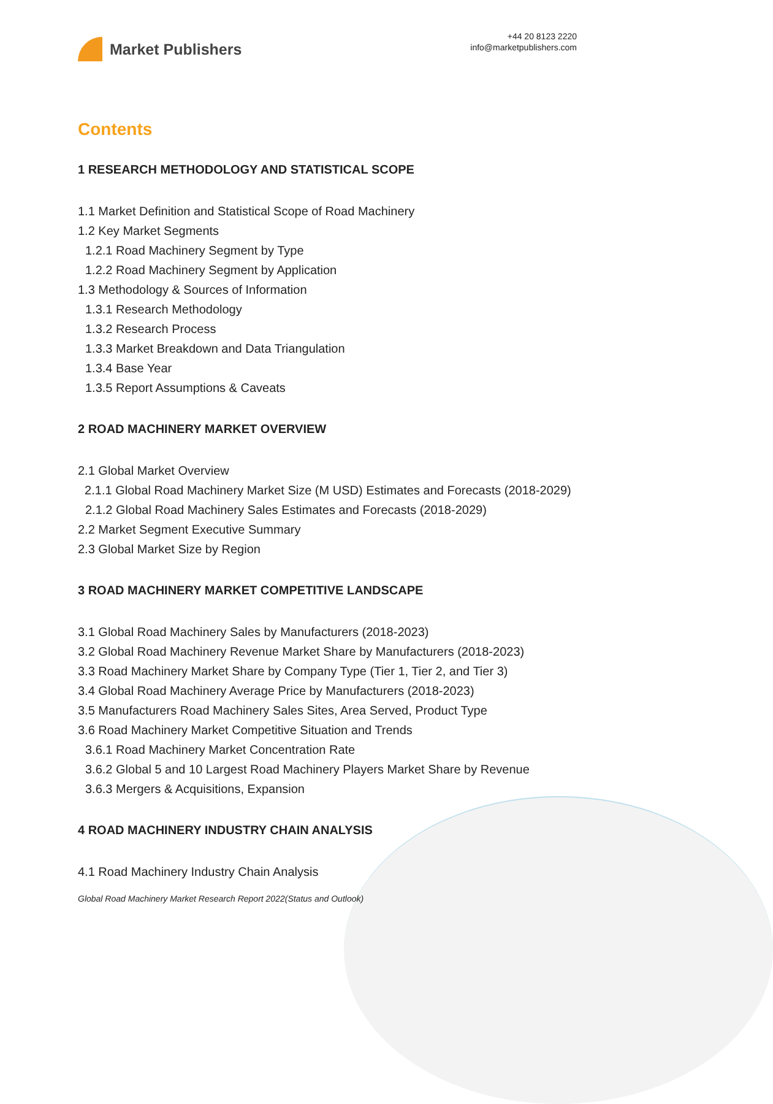Market Publishers
+44 20 8123 2220
info@marketpublishers.com
Contents
1 RESEARCH METHODOLOGY AND STATISTICAL SCOPE
1.1 Market Definition and Statistical Scope of Road Machinery
1.2 Key Market Segments
1.2.1 Road Machinery Segment by Type
1.2.2 Road Machinery Segment by Application
1.3 Methodology & Sources of Information
1.3.1 Research Methodology
1.3.2 Research Process
1.3.3 Market Breakdown and Data Triangulation
1.3.4 Base Year
1.3.5 Report Assumptions & Caveats
2 ROAD MACHINERY MARKET OVERVIEW
2.1 Global Market Overview
2.1.1 Global Road Machinery Market Size (M USD) Estimates and Forecasts (2018-2029)
2.1.2 Global Road Machinery Sales Estimates and Forecasts (2018-2029)
2.2 Market Segment Executive Summary
2.3 Global Market Size by Region
3 ROAD MACHINERY MARKET COMPETITIVE LANDSCAPE
3.1 Global Road Machinery Sales by Manufacturers (2018-2023)
3.2 Global Road Machinery Revenue Market Share by Manufacturers (2018-2023)
3.3 Road Machinery Market Share by Company Type (Tier 1, Tier 2, and Tier 3)
3.4 Global Road Machinery Average Price by Manufacturers (2018-2023)
3.5 Manufacturers Road Machinery Sales Sites, Area Served, Product Type
3.6 Road Machinery Market Competitive Situation and Trends
3.6.1 Road Machinery Market Concentration Rate
3.6.2 Global 5 and 10 Largest Road Machinery Players Market Share by Revenue
3.6.3 Mergers & Acquisitions, Expansion
4 ROAD MACHINERY INDUSTRY CHAIN ANALYSIS
4.1 Road Machinery Industry Chain Analysis
Global Road Machinery Market Research Report 2022(Status and Outlook)